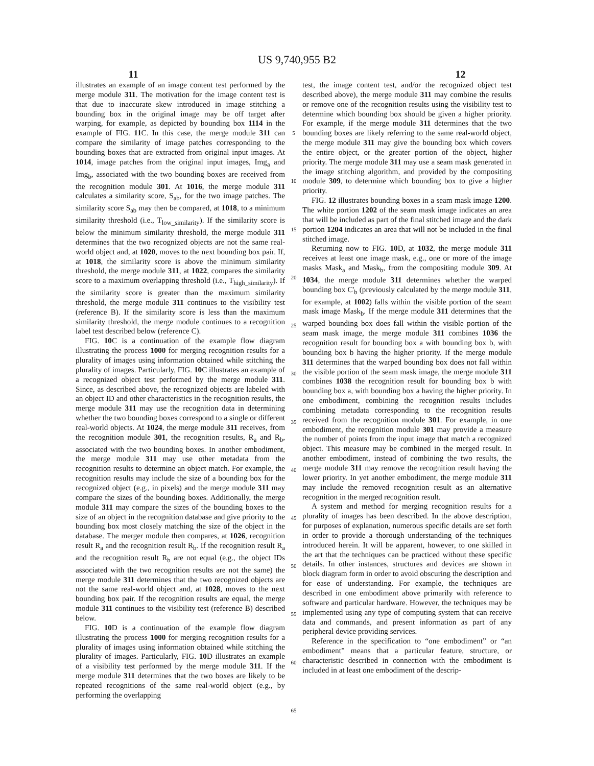US 9,740,955 B2
11 12
illustrates an example of an image content test performed by the merge module 311. The motivation for the image content test is that due to inaccurate skew introduced in image stitching a bounding box in the original image may be off target after warping, for example, as depicted by bounding box 1114 in the example of FIG. 11 C. In this case, the merge module 311 can compare the similarity of image patches corresponding to the bounding boxes that are extracted from original input images. At 1014, image patches from the original input images, Img<sub>a</sub> and Img<sub>b</sub>, associated with the two bounding boxes are received from the recognition module 301. At 1016, the merge module 311 calculates a similarity score, S<sub>ab</sub>, for the two image patches. The similarity score S<sub>ab</sub> may then be compared, at 1018, to a minimum similarity threshold (i.e., T<sub>low_similarity</sub>). If the similarity score is below the minimum similarity threshold, the merge module 311 determines that the two recognized objects are not the same real-world object and, at 1020, moves to the next bounding box pair. If, at 1018, the similarity score is above the minimum similarity threshold, the merge module 311, at 1022, compares the similarity score to a maximum overlapping threshold (i.e., T<sub>high_similarity</sub>). If the similarity score is greater than the maximum similarity threshold, the merge module 311 continues to the visibility test (reference B). If the similarity score is less than the maximum similarity threshold, the merge module continues to a recognition label test described below (reference C).
FIG. 10 C is a continuation of the example flow diagram illustrating the process 1000 for merging recognition results for a plurality of images using information obtained while stitching the plurality of images. Particularly, FIG. 10 C illustrates an example of a recognized object test performed by the merge module 311. Since, as described above, the recognized objects are labeled with an object ID and other characteristics in the recognition results, the merge module 311 may use the recognition data in determining whether the two bounding boxes correspond to a single or different real-world objects. At 1024, the merge module 311 receives, from the recognition module 301, the recognition results, R<sub>a</sub> and R<sub>b</sub>, associated with the two bounding boxes. In another embodiment, the merge module 311 may use other metadata from the recognition results to determine an object match. For example, the recognition results may include the size of a bounding box for the recognized object (e.g., in pixels) and the merge module 311 may compare the sizes of the bounding boxes. Additionally, the merge module 311 may compare the sizes of the bounding boxes to the size of an object in the recognition database and give priority to the bounding box most closely matching the size of the object in the database. The merger module then compares, at 1026, recognition result R<sub>a</sub> and the recognition result R<sub>b</sub>. If the recognition result R<sub>a</sub> and the recognition result R<sub>b</sub> are not equal (e.g., the object IDs associated with the two recognition results are not the same) the merge module 311 determines that the two recognized objects are not the same real-world object and, at 1028, moves to the next bounding box pair. If the recognition results are equal, the merge module 311 continues to the visibility test (reference B) described below.
FIG. 10 D is a continuation of the example flow diagram illustrating the process 1000 for merging recognition results for a plurality of images using information obtained while stitching the plurality of images. Particularly, FIG. 10 D illustrates an example of a visibility test performed by the merge module 311. If the merge module 311 determines that the two boxes are likely to be repeated recognitions of the same real-world object (e.g., by performing the overlapping
5
10
15
20
25
30
35
40
45
50
55
60
65
test, the image content test, and/or the recognized object test described above), the merge module 311 may combine the results or remove one of the recognition results using the visibility test to determine which bounding box should be given a higher priority. For example, if the merge module 311 determines that the two bounding boxes are likely referring to the same real-world object, the merge module 311 may give the bounding box which covers the entire object, or the greater portion of the object, higher priority. The merge module 311 may use a seam mask generated in the image stitching algorithm, and provided by the compositing module 309, to determine which bounding box to give a higher priority.
FIG. 12 illustrates bounding boxes in a seam mask image 1200. The white portion 1202 of the seam mask image indicates an area that will be included as part of the final stitched image and the dark portion 1204 indicates an area that will not be included in the final stitched image.
Returning now to FIG. 10 D, at 1032, the merge module 311 receives at least one image mask, e.g., one or more of the image masks Mask<sub>a</sub> and Mask<sub>b</sub>, from the compositing module 309. At 1034, the merge module 311 determines whether the warped bounding box C'<sub>b</sub> (previously calculated by the merge module 311, for example, at 1002) falls within the visible portion of the seam mask image Mask<sub>b</sub>. If the merge module 311 determines that the warped bounding box does fall within the visible portion of the seam mask image, the merge module 311 combines 1036 the recognition result for bounding box a with bounding box b, with bounding box b having the higher priority. If the merge module 311 determines that the warped bounding box does not fall within the visible portion of the seam mask image, the merge module 311 combines 1038 the recognition result for bounding box b with bounding box a, with bounding box a having the higher priority. In one embodiment, combining the recognition results includes combining metadata corresponding to the recognition results received from the recognition module 301. For example, in one embodiment, the recognition module 301 may provide a measure the number of points from the input image that match a recognized object. This measure may be combined in the merged result. In another embodiment, instead of combining the two results, the merge module 311 may remove the recognition result having the lower priority. In yet another embodiment, the merge module 311 may include the removed recognition result as an alternative recognition in the merged recognition result.
A system and method for merging recognition results for a plurality of images has been described. In the above description, for purposes of explanation, numerous specific details are set forth in order to provide a thorough understanding of the techniques introduced herein. It will be apparent, however, to one skilled in the art that the techniques can be practiced without these specific details. In other instances, structures and devices are shown in block diagram form in order to avoid obscuring the description and for ease of understanding. For example, the techniques are described in one embodiment above primarily with reference to software and particular hardware. However, the techniques may be implemented using any type of computing system that can receive data and commands, and present information as part of any peripheral device providing services.
Reference in the specification to “one embodiment” or “an embodiment” means that a particular feature, structure, or characteristic described in connection with the embodiment is included in at least one embodiment of the descrip-